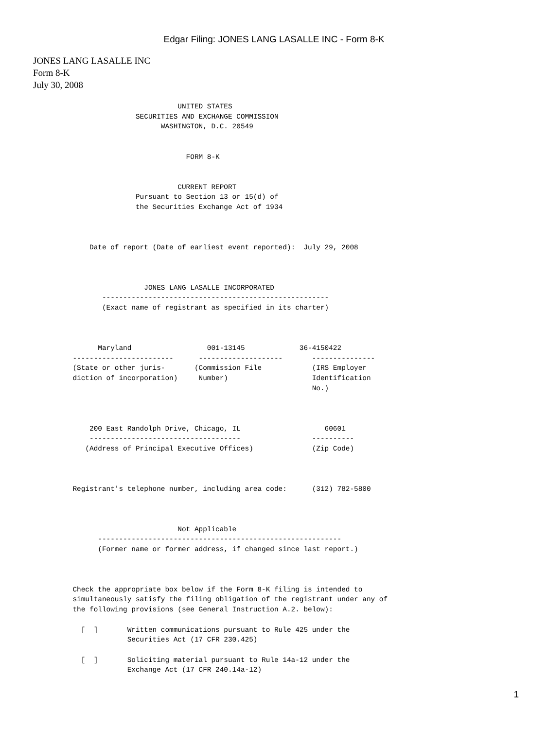Edgar Filing: JONES LANG LASALLE INC - Form 8-K
JONES LANG LASALLE INC
Form 8-K
July 30, 2008
                                UNITED STATES
                      SECURITIES AND EXCHANGE COMMISSION
                            WASHINGTON, D.C. 20549


                                  FORM 8-K


                                CURRENT REPORT
                      Pursuant to Section 13 or 15(d) of
                      the Securities Exchange Act of 1934



           Date of report (Date of earliest event reported):  July 29, 2008



                        JONES LANG LASALLE INCORPORATED
              ------------------------------------------------------
              (Exact name of registrant as specified in its charter)



             Maryland                  001-13145             36-4150422
       ------------------------      --------------------       ---------------
       (State or other juris-       (Commission File            (IRS Employer
       diction of incorporation)     Number)                    Identification
                                                                No.)



           200 East Randolph Drive, Chicago, IL                    60601
           ------------------------------------                 ----------
          (Address of Principal Executive Offices)              (Zip Code)



       Registrant's telephone number, including area code:      (312) 782-5800



                                Not Applicable
             ----------------------------------------------------------
             (Former name or former address, if changed since last report.)



       Check the appropriate box below if the Form 8-K filing is intended to
       simultaneously satisfy the filing obligation of the registrant under any of
       the following provisions (see General Instruction A.2. below):

         [  ]       Written communications pursuant to Rule 425 under the
                    Securities Act (17 CFR 230.425)

         [  ]       Soliciting material pursuant to Rule 14a-12 under the
                    Exchange Act (17 CFR 240.14a-12)
1